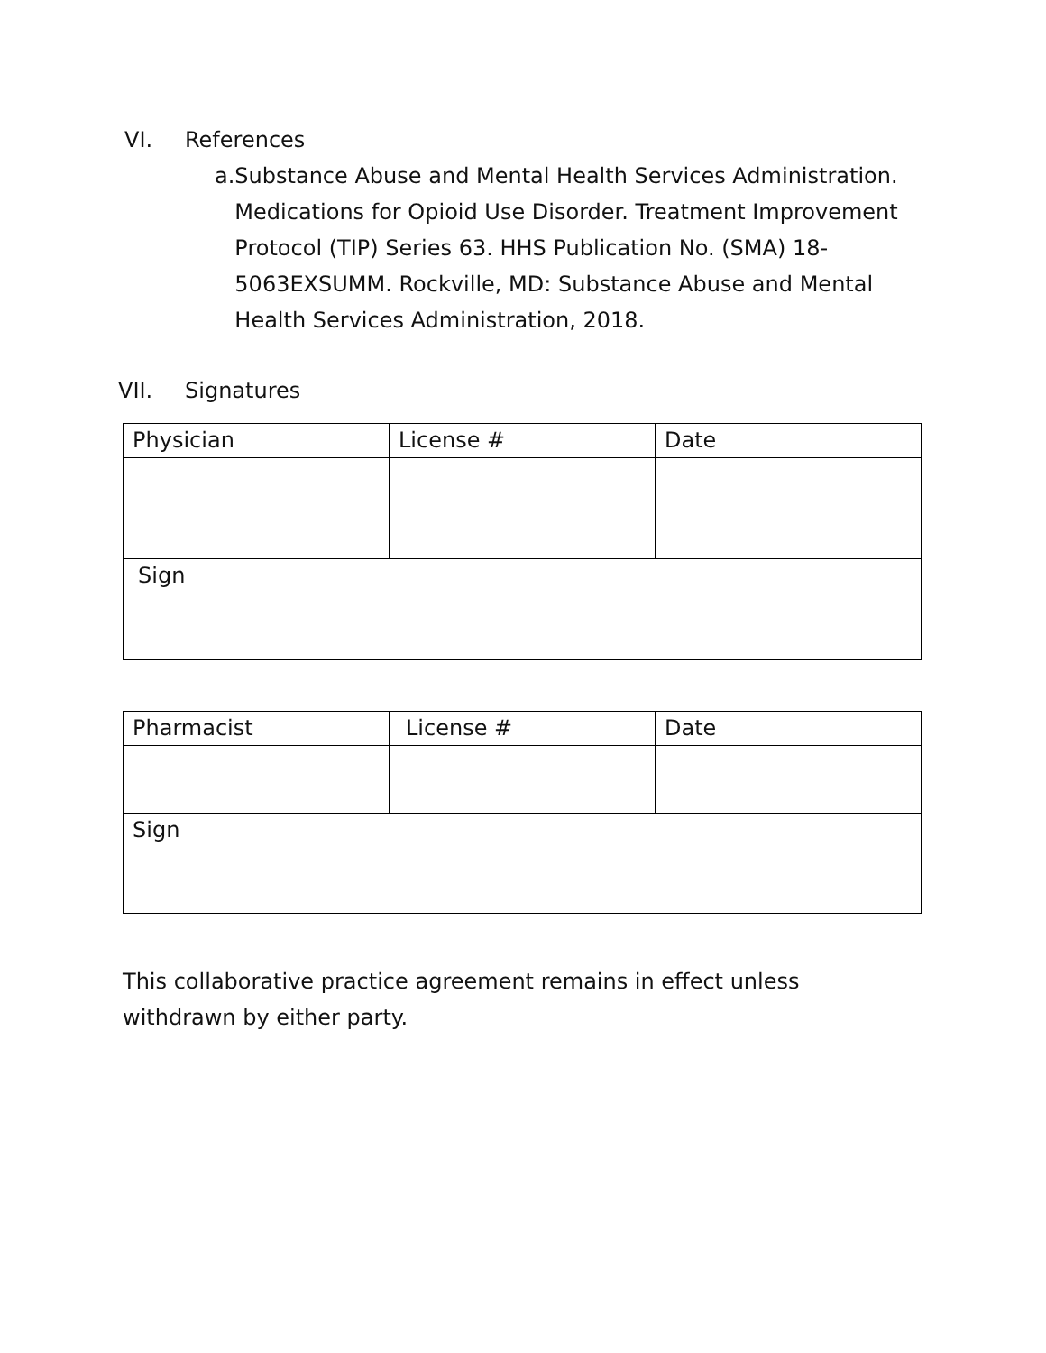VI. References
a. Substance Abuse and Mental Health Services Administration. Medications for Opioid Use Disorder. Treatment Improvement Protocol (TIP) Series 63. HHS Publication No. (SMA) 18-5063EXSUMM. Rockville, MD: Substance Abuse and Mental Health Services Administration, 2018.
VII. Signatures
| Physician | License # | Date |
| Sign | | |
| Pharmacist | License # | Date |
| Sign | | |
This collaborative practice agreement remains in effect unless withdrawn by either party.